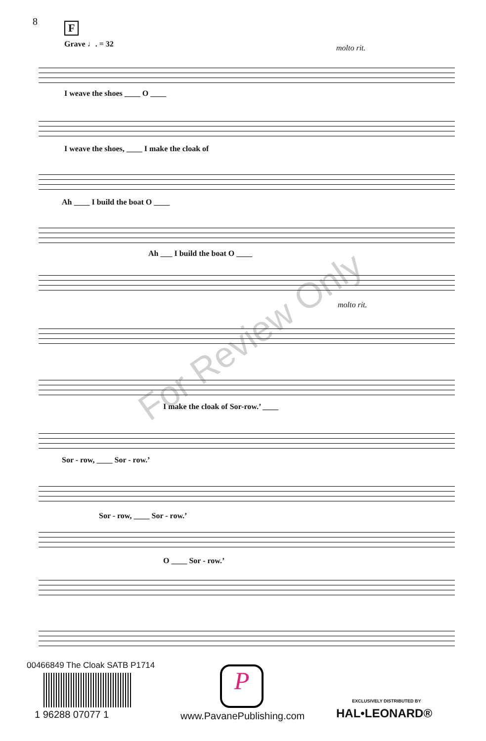8 F
Grave ♩. = 32 molto rit.
I weave the shoes ____ O ____
I weave the shoes, ____ I make the cloak of
Ah ____ I build the boat O ____
Ah ___ I build the boat O ____
molto rit.
I make the cloak of Sor-row.’ ____
Sor - row, ____ Sor - row.’
Sor - row, ____ Sor - row.’
O ____ Sor - row.’
For Review Only
00466849 The Cloak SATB P1714
1 96288 07077 1
P
www.PavanePublishing.com
EXCLUSIVELY DISTRIBUTED BY
HAL•LEONARD®